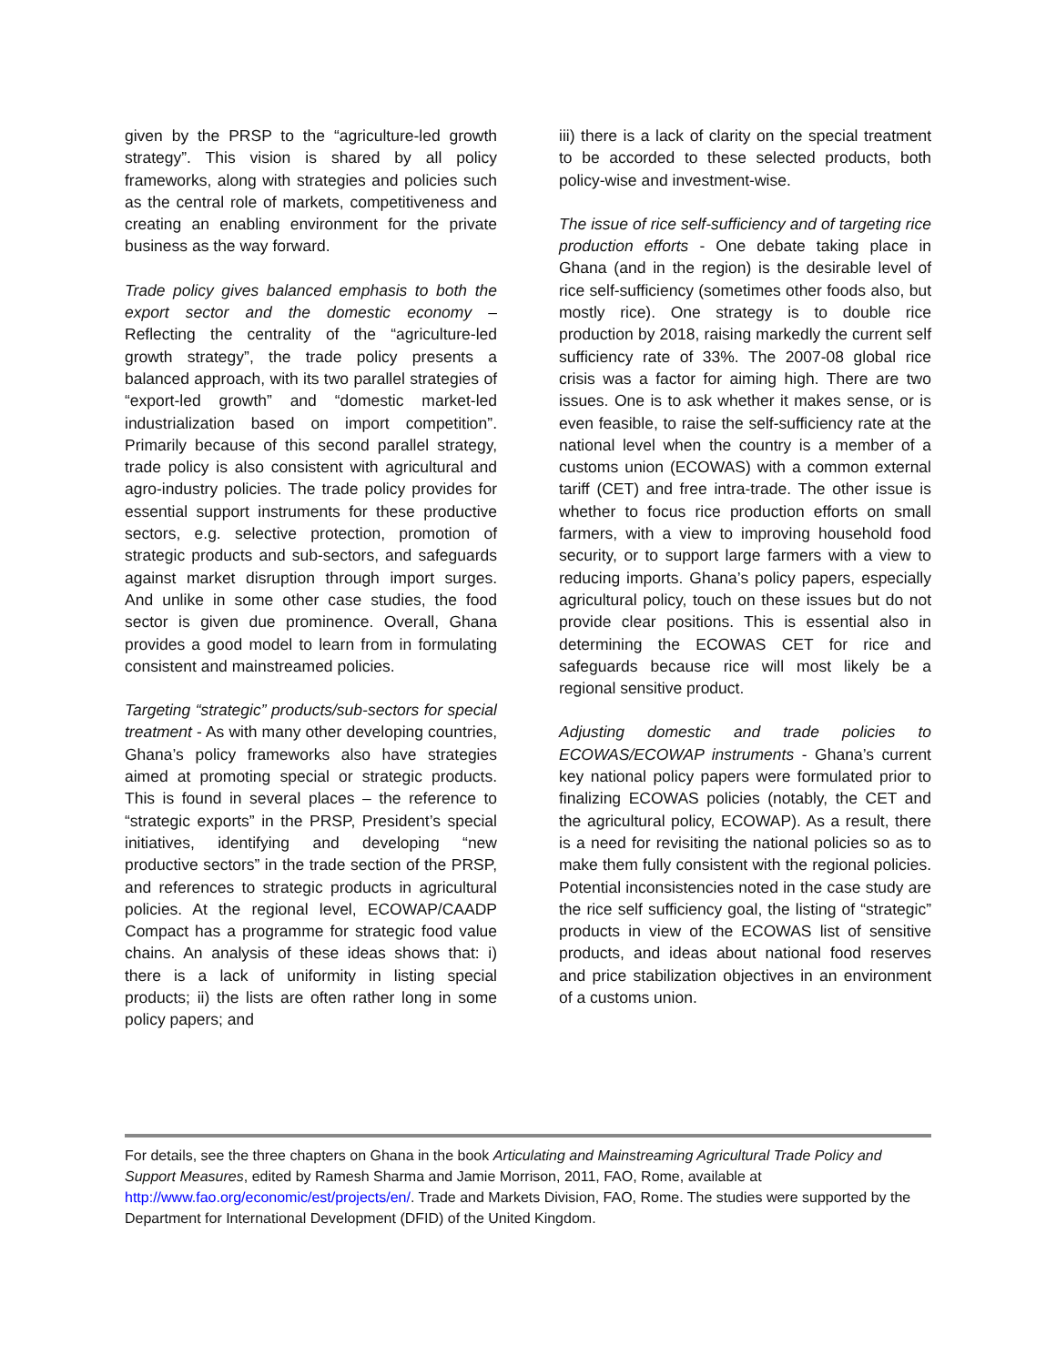given by the PRSP to the “agriculture-led growth strategy”. This vision is shared by all policy frameworks, along with strategies and policies such as the central role of markets, competitiveness and creating an enabling environment for the private business as the way forward.
Trade policy gives balanced emphasis to both the export sector and the domestic economy – Reflecting the centrality of the “agriculture-led growth strategy”, the trade policy presents a balanced approach, with its two parallel strategies of “export-led growth” and “domestic market-led industrialization based on import competition”. Primarily because of this second parallel strategy, trade policy is also consistent with agricultural and agro-industry policies. The trade policy provides for essential support instruments for these productive sectors, e.g. selective protection, promotion of strategic products and sub-sectors, and safeguards against market disruption through import surges. And unlike in some other case studies, the food sector is given due prominence. Overall, Ghana provides a good model to learn from in formulating consistent and mainstreamed policies.
Targeting “strategic” products/sub-sectors for special treatment - As with many other developing countries, Ghana’s policy frameworks also have strategies aimed at promoting special or strategic products. This is found in several places – the reference to “strategic exports” in the PRSP, President’s special initiatives, identifying and developing “new productive sectors” in the trade section of the PRSP, and references to strategic products in agricultural policies. At the regional level, ECOWAP/CAADP Compact has a programme for strategic food value chains. An analysis of these ideas shows that: i) there is a lack of uniformity in listing special products; ii) the lists are often rather long in some policy papers; and
iii) there is a lack of clarity on the special treatment to be accorded to these selected products, both policy-wise and investment-wise.
The issue of rice self-sufficiency and of targeting rice production efforts - One debate taking place in Ghana (and in the region) is the desirable level of rice self-sufficiency (sometimes other foods also, but mostly rice). One strategy is to double rice production by 2018, raising markedly the current self sufficiency rate of 33%. The 2007-08 global rice crisis was a factor for aiming high. There are two issues. One is to ask whether it makes sense, or is even feasible, to raise the self-sufficiency rate at the national level when the country is a member of a customs union (ECOWAS) with a common external tariff (CET) and free intra-trade. The other issue is whether to focus rice production efforts on small farmers, with a view to improving household food security, or to support large farmers with a view to reducing imports. Ghana’s policy papers, especially agricultural policy, touch on these issues but do not provide clear positions. This is essential also in determining the ECOWAS CET for rice and safeguards because rice will most likely be a regional sensitive product.
Adjusting domestic and trade policies to ECOWAS/ECOWAP instruments - Ghana’s current key national policy papers were formulated prior to finalizing ECOWAS policies (notably, the CET and the agricultural policy, ECOWAP). As a result, there is a need for revisiting the national policies so as to make them fully consistent with the regional policies. Potential inconsistencies noted in the case study are the rice self sufficiency goal, the listing of “strategic” products in view of the ECOWAS list of sensitive products, and ideas about national food reserves and price stabilization objectives in an environment of a customs union.
For details, see the three chapters on Ghana in the book Articulating and Mainstreaming Agricultural Trade Policy and Support Measures, edited by Ramesh Sharma and Jamie Morrison, 2011, FAO, Rome, available at http://www.fao.org/economic/est/projects/en/. Trade and Markets Division, FAO, Rome. The studies were supported by the Department for International Development (DFID) of the United Kingdom.